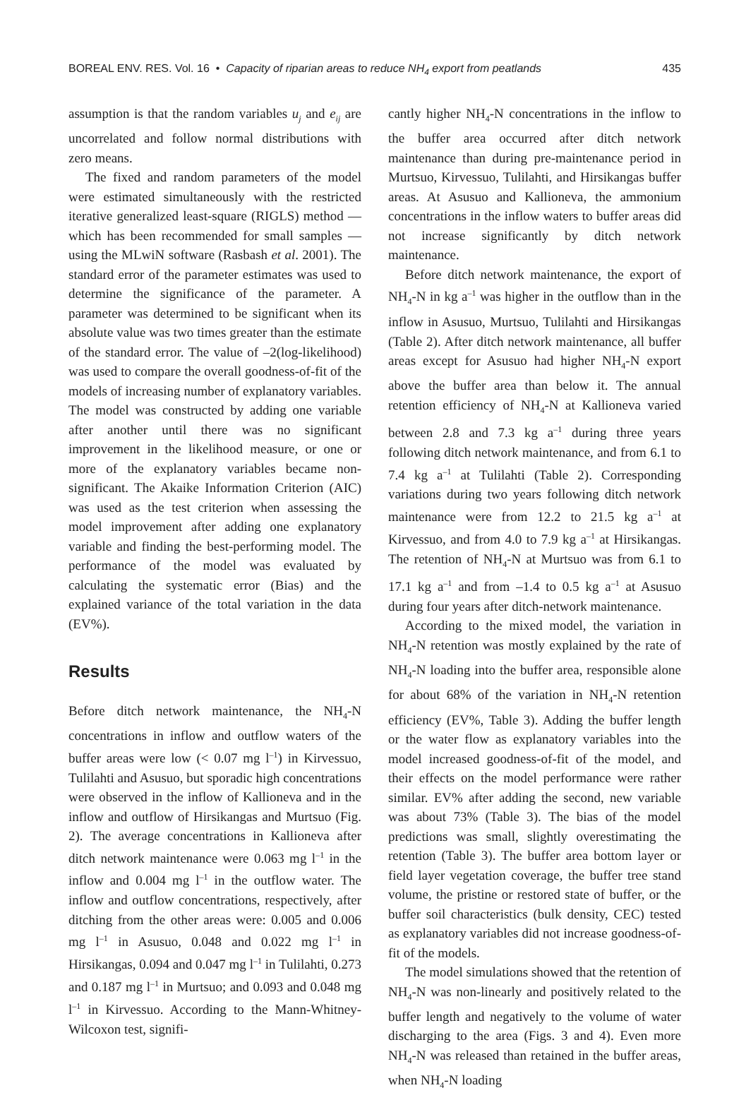BOREAL ENV. RES. Vol. 16 • Capacity of riparian areas to reduce NH<sub>4</sub> export from peatlands 435
assumption is that the random variables u<sub>j</sub> and e<sub>ij</sub> are uncorrelated and follow normal distributions with zero means.
The fixed and random parameters of the model were estimated simultaneously with the restricted iterative generalized least-square (RIGLS) method — which has been recommended for small samples — using the MLwiN software (Rasbash et al. 2001). The standard error of the parameter estimates was used to determine the significance of the parameter. A parameter was determined to be significant when its absolute value was two times greater than the estimate of the standard error. The value of –2(log-likelihood) was used to compare the overall goodness-of-fit of the models of increasing number of explanatory variables. The model was constructed by adding one variable after another until there was no significant improvement in the likelihood measure, or one or more of the explanatory variables became non-significant. The Akaike Information Criterion (AIC) was used as the test criterion when assessing the model improvement after adding one explanatory variable and finding the best-performing model. The performance of the model was evaluated by calculating the systematic error (Bias) and the explained variance of the total variation in the data (EV%).
Results
Before ditch network maintenance, the NH<sub>4</sub>-N concentrations in inflow and outflow waters of the buffer areas were low (< 0.07 mg l<sup>–1</sup>) in Kirvessuo, Tulilahti and Asusuo, but sporadic high concentrations were observed in the inflow of Kallioneva and in the inflow and outflow of Hirsikangas and Murtsuo (Fig. 2). The average concentrations in Kallioneva after ditch network maintenance were 0.063 mg l<sup>–1</sup> in the inflow and 0.004 mg l<sup>–1</sup> in the outflow water. The inflow and outflow concentrations, respectively, after ditching from the other areas were: 0.005 and 0.006 mg l<sup>–1</sup> in Asusuo, 0.048 and 0.022 mg l<sup>–1</sup> in Hirsikangas, 0.094 and 0.047 mg l<sup>–1</sup> in Tulilahti, 0.273 and 0.187 mg l<sup>–1</sup> in Murtsuo; and 0.093 and 0.048 mg l<sup>–1</sup> in Kirvessuo. According to the Mann-Whitney-Wilcoxon test, signifi-
cantly higher NH<sub>4</sub>-N concentrations in the inflow to the buffer area occurred after ditch network maintenance than during pre-maintenance period in Murtsuo, Kirvessuo, Tulilahti, and Hirsikangas buffer areas. At Asusuo and Kallioneva, the ammonium concentrations in the inflow waters to buffer areas did not increase significantly by ditch network maintenance.
Before ditch network maintenance, the export of NH<sub>4</sub>-N in kg a<sup>–1</sup> was higher in the outflow than in the inflow in Asusuo, Murtsuo, Tulilahti and Hirsikangas (Table 2). After ditch network maintenance, all buffer areas except for Asusuo had higher NH<sub>4</sub>-N export above the buffer area than below it. The annual retention efficiency of NH<sub>4</sub>-N at Kallioneva varied between 2.8 and 7.3 kg a<sup>–1</sup> during three years following ditch network maintenance, and from 6.1 to 7.4 kg a<sup>–1</sup> at Tulilahti (Table 2). Corresponding variations during two years following ditch network maintenance were from 12.2 to 21.5 kg a<sup>–1</sup> at Kirvessuo, and from 4.0 to 7.9 kg a<sup>–1</sup> at Hirsikangas. The retention of NH<sub>4</sub>-N at Murtsuo was from 6.1 to 17.1 kg a<sup>–1</sup> and from –1.4 to 0.5 kg a<sup>–1</sup> at Asusuo during four years after ditch-network maintenance.
According to the mixed model, the variation in NH<sub>4</sub>-N retention was mostly explained by the rate of NH<sub>4</sub>-N loading into the buffer area, responsible alone for about 68% of the variation in NH<sub>4</sub>-N retention efficiency (EV%, Table 3). Adding the buffer length or the water flow as explanatory variables into the model increased goodness-of-fit of the model, and their effects on the model performance were rather similar. EV% after adding the second, new variable was about 73% (Table 3). The bias of the model predictions was small, slightly overestimating the retention (Table 3). The buffer area bottom layer or field layer vegetation coverage, the buffer tree stand volume, the pristine or restored state of buffer, or the buffer soil characteristics (bulk density, CEC) tested as explanatory variables did not increase goodness-of-fit of the models.
The model simulations showed that the retention of NH<sub>4</sub>-N was non-linearly and positively related to the buffer length and negatively to the volume of water discharging to the area (Figs. 3 and 4). Even more NH<sub>4</sub>-N was released than retained in the buffer areas, when NH<sub>4</sub>-N loading